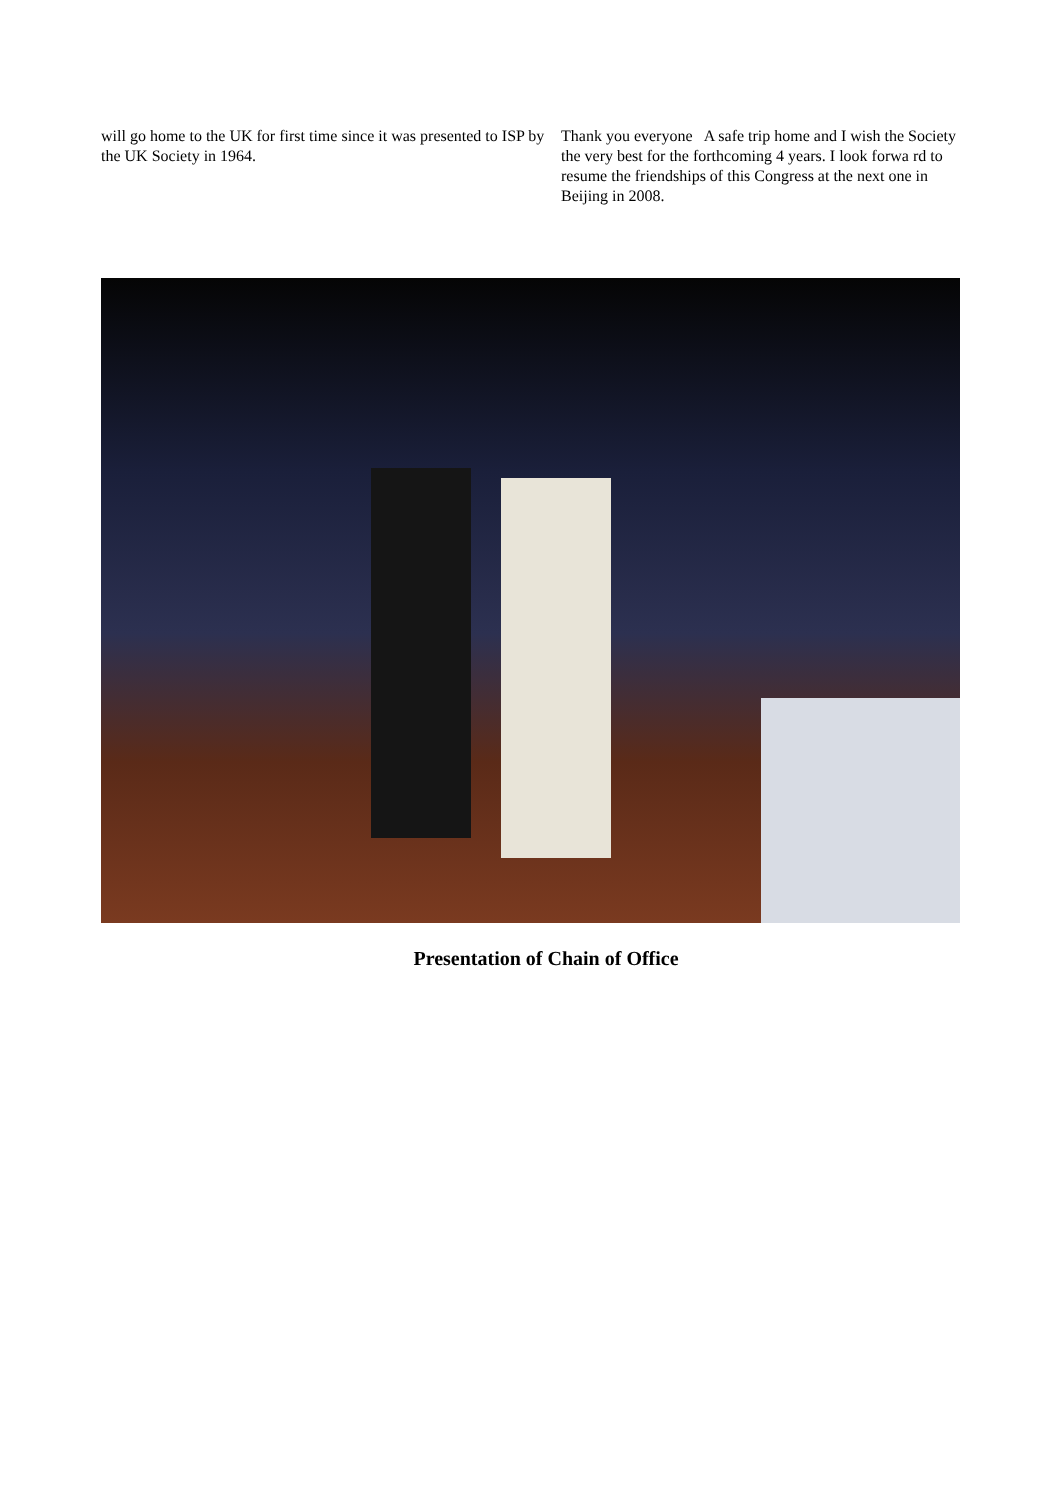will go home to the UK for first time since it was presented to ISP by the UK Society in 1964.
Thank you everyone A safe trip home and I wish the Society the very best for the forthcoming 4 years. I look forwa rd to resume the friendships of this Congress at the next one in Beijing in 2008.
Presentation of Chain of Office